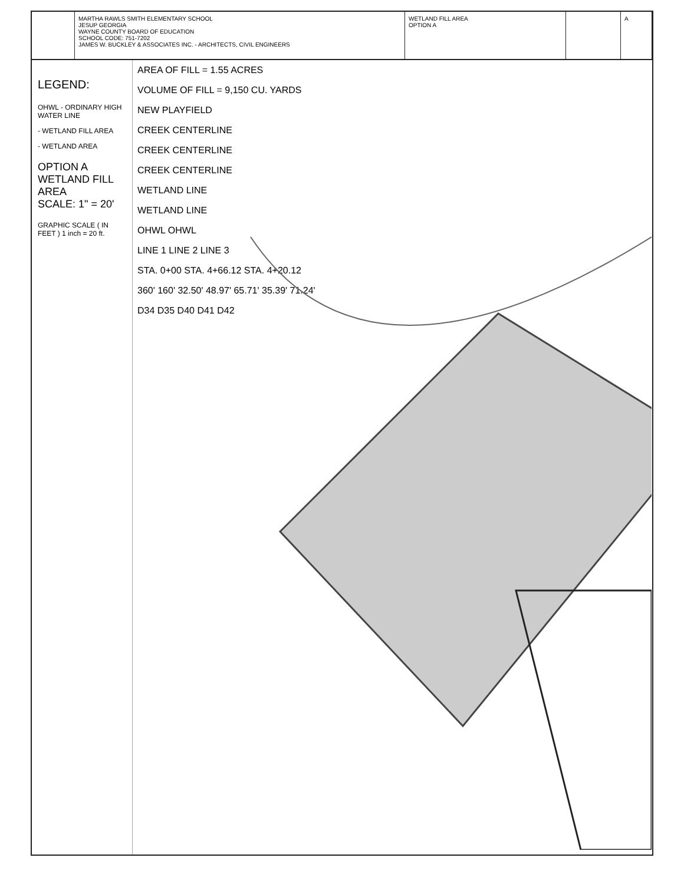MARTHA RAWLS SMITH ELEMENTARY SCHOOL
JESUP GEORGIA
WAYNE COUNTY BOARD OF EDUCATION
SCHOOL CODE: 751-7202
JAMES W. BUCKLEY & ASSOCIATES INC. - ARCHITECTS, CIVIL ENGINEERS
WETLAND FILL AREA
OPTION A
A
LEGEND:
OHWL - ORDINARY HIGH WATER LINE
- WETLAND FILL AREA
- WETLAND AREA
OPTION A
WETLAND FILL AREA
SCALE: 1" = 20'
GRAPHIC SCALE ( IN FEET ) 1 inch = 20 ft.
AREA OF FILL = 1.55 ACRES
VOLUME OF FILL = 9,150 CU. YARDS
NEW PLAYFIELD
CREEK CENTERLINE
CREEK CENTERLINE
CREEK CENTERLINE
WETLAND LINE
WETLAND LINE
OHWL OHWL
LINE 1 LINE 2 LINE 3
STA. 0+00 STA. 4+66.12 STA. 4+20.12
360' 160' 32.50' 48.97' 65.71' 35.39' 71.24'
D34 D35 D40 D41 D42